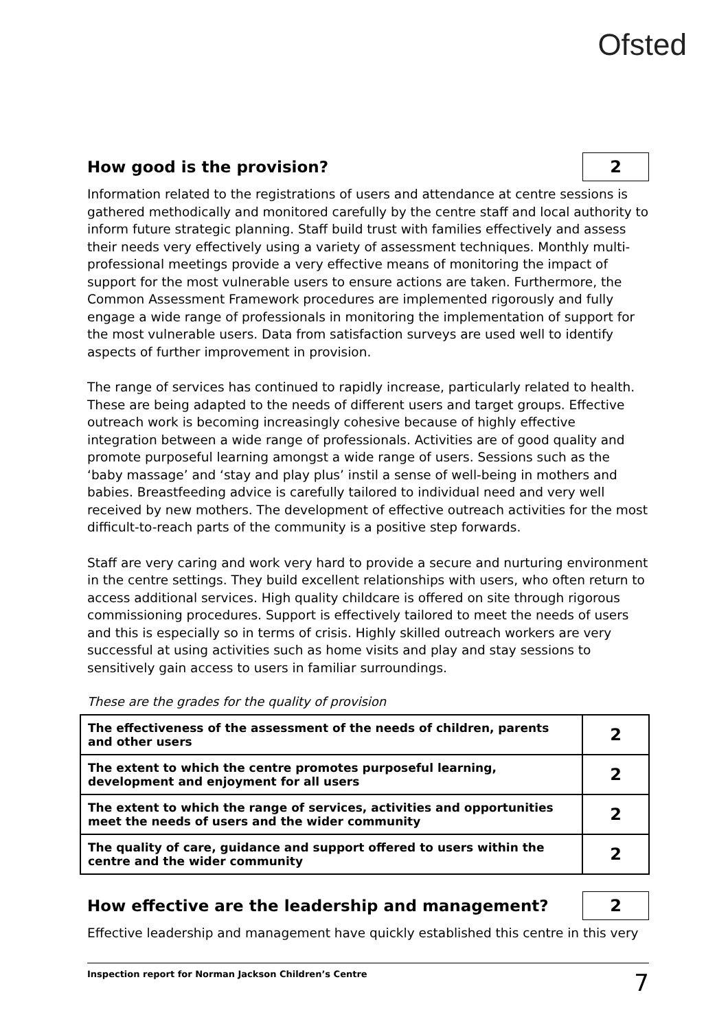Ofsted
How good is the provision? 2
Information related to the registrations of users and attendance at centre sessions is gathered methodically and monitored carefully by the centre staff and local authority to inform future strategic planning. Staff build trust with families effectively and assess their needs very effectively using a variety of assessment techniques. Monthly multi-professional meetings provide a very effective means of monitoring the impact of support for the most vulnerable users to ensure actions are taken. Furthermore, the Common Assessment Framework procedures are implemented rigorously and fully engage a wide range of professionals in monitoring the implementation of support for the most vulnerable users. Data from satisfaction surveys are used well to identify aspects of further improvement in provision.
The range of services has continued to rapidly increase, particularly related to health. These are being adapted to the needs of different users and target groups. Effective outreach work is becoming increasingly cohesive because of highly effective integration between a wide range of professionals. Activities are of good quality and promote purposeful learning amongst a wide range of users. Sessions such as the ‘baby massage’ and ‘stay and play plus’ instil a sense of well-being in mothers and babies. Breastfeeding advice is carefully tailored to individual need and very well received by new mothers. The development of effective outreach activities for the most difficult-to-reach parts of the community is a positive step forwards.
Staff are very caring and work very hard to provide a secure and nurturing environment in the centre settings. They build excellent relationships with users, who often return to access additional services. High quality childcare is offered on site through rigorous commissioning procedures. Support is effectively tailored to meet the needs of users and this is especially so in terms of crisis. Highly skilled outreach workers are very successful at using activities such as home visits and play and stay sessions to sensitively gain access to users in familiar surroundings.
These are the grades for the quality of provision
| The effectiveness of the assessment of the needs of children, parents and other users | 2 |
| The extent to which the centre promotes purposeful learning, development and enjoyment for all users | 2 |
| The extent to which the range of services, activities and opportunities meet the needs of users and the wider community | 2 |
| The quality of care, guidance and support offered to users within the centre and the wider community | 2 |
How effective are the leadership and management? 2
Effective leadership and management have quickly established this centre in this very
Inspection report for Norman Jackson Children’s Centre 7